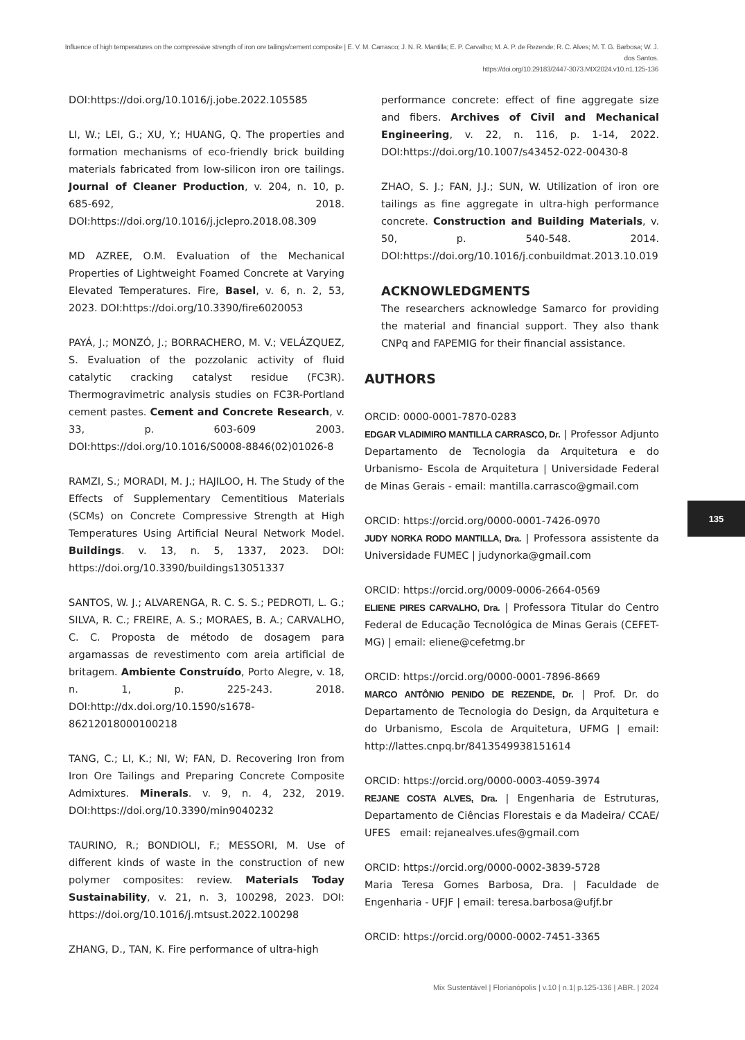Influence of high temperatures on the compressive strength of iron ore tailings/cement composite | E. V. M. Carrasco; J. N. R. Mantilla; E. P. Carvalho; M. A. P. de Rezende; R. C. Alves; M. T. G. Barbosa; W. J. dos Santos.
https://doi.org/10.29183/2447-3073.MIX2024.v10.n1.125-136
DOI:https://doi.org/10.1016/j.jobe.2022.105585
LI, W.; LEI, G.; XU, Y.; HUANG, Q. The properties and formation mechanisms of eco-friendly brick building materials fabricated from low-silicon iron ore tailings. Journal of Cleaner Production, v. 204, n. 10, p. 685-692, 2018. DOI:https://doi.org/10.1016/j.jclepro.2018.08.309
MD AZREE, O.M. Evaluation of the Mechanical Properties of Lightweight Foamed Concrete at Varying Elevated Temperatures. Fire, Basel, v. 6, n. 2, 53, 2023. DOI:https://doi.org/10.3390/fire6020053
PAYÁ, J.; MONZÓ, J.; BORRACHERO, M. V.; VELÁZQUEZ, S. Evaluation of the pozzolanic activity of fluid catalytic cracking catalyst residue (FC3R). Thermogravimetric analysis studies on FC3R-Portland cement pastes. Cement and Concrete Research, v. 33, p. 603-609 2003. DOI:https://doi.org/10.1016/S0008-8846(02)01026-8
RAMZI, S.; MORADI, M. J.; HAJILOO, H. The Study of the Effects of Supplementary Cementitious Materials (SCMs) on Concrete Compressive Strength at High Temperatures Using Artificial Neural Network Model. Buildings. v. 13, n. 5, 1337, 2023. DOI: https://doi.org/10.3390/buildings13051337
SANTOS, W. J.; ALVARENGA, R. C. S. S.; PEDROTI, L. G.; SILVA, R. C.; FREIRE, A. S.; MORAES, B. A.; CARVALHO, C. C. Proposta de método de dosagem para argamassas de revestimento com areia artificial de britagem. Ambiente Construído, Porto Alegre, v. 18, n. 1, p. 225-243. 2018. DOI:http://dx.doi.org/10.1590/s1678-86212018000100218
TANG, C.; LI, K.; NI, W; FAN, D. Recovering Iron from Iron Ore Tailings and Preparing Concrete Composite Admixtures. Minerals. v. 9, n. 4, 232, 2019. DOI:https://doi.org/10.3390/min9040232
TAURINO, R.; BONDIOLI, F.; MESSORI, M. Use of different kinds of waste in the construction of new polymer composites: review. Materials Today Sustainability, v. 21, n. 3, 100298, 2023. DOI: https://doi.org/10.1016/j.mtsust.2022.100298
ZHANG, D., TAN, K. Fire performance of ultra-high
performance concrete: effect of fine aggregate size and fibers. Archives of Civil and Mechanical Engineering, v. 22, n. 116, p. 1-14, 2022. DOI:https://doi.org/10.1007/s43452-022-00430-8
ZHAO, S. J.; FAN, J.J.; SUN, W. Utilization of iron ore tailings as fine aggregate in ultra-high performance concrete. Construction and Building Materials, v. 50, p. 540-548. 2014. DOI:https://doi.org/10.1016/j.conbuildmat.2013.10.019
ACKNOWLEDGMENTS
The researchers acknowledge Samarco for providing the material and financial support. They also thank CNPq and FAPEMIG for their financial assistance.
AUTHORS
ORCID: 0000-0001-7870-0283
EDGAR VLADIMIRO MANTILLA CARRASCO, Dr. | Professor Adjunto Departamento de Tecnologia da Arquitetura e do Urbanismo- Escola de Arquitetura | Universidade Federal de Minas Gerais - email: mantilla.carrasco@gmail.com
ORCID: https://orcid.org/0000-0001-7426-0970
JUDY NORKA RODO MANTILLA, Dra. | Professora assistente da Universidade FUMEC | judynorka@gmail.com
ORCID: https://orcid.org/0009-0006-2664-0569
ELIENE PIRES CARVALHO, Dra. | Professora Titular do Centro Federal de Educação Tecnológica de Minas Gerais (CEFET-MG) | email: eliene@cefetmg.br
ORCID: https://orcid.org/0000-0001-7896-8669
MARCO ANTÔNIO PENIDO DE REZENDE, Dr. | Prof. Dr. do Departamento de Tecnologia do Design, da Arquitetura e do Urbanismo, Escola de Arquitetura, UFMG | email: http://lattes.cnpq.br/8413549938151614
ORCID: https://orcid.org/0000-0003-4059-3974
REJANE COSTA ALVES, Dra. | Engenharia de Estruturas, Departamento de Ciências Florestais e da Madeira/ CCAE/ UFES email: rejanealves.ufes@gmail.com
ORCID: https://orcid.org/0000-0002-3839-5728
Maria Teresa Gomes Barbosa, Dra. | Faculdade de Engenharia - UFJF | email: teresa.barbosa@ufjf.br
ORCID: https://orcid.org/0000-0002-7451-3365
135
Mix Sustentável | Florianópolis | v.10 | n.1| p.125-136 | ABR. | 2024